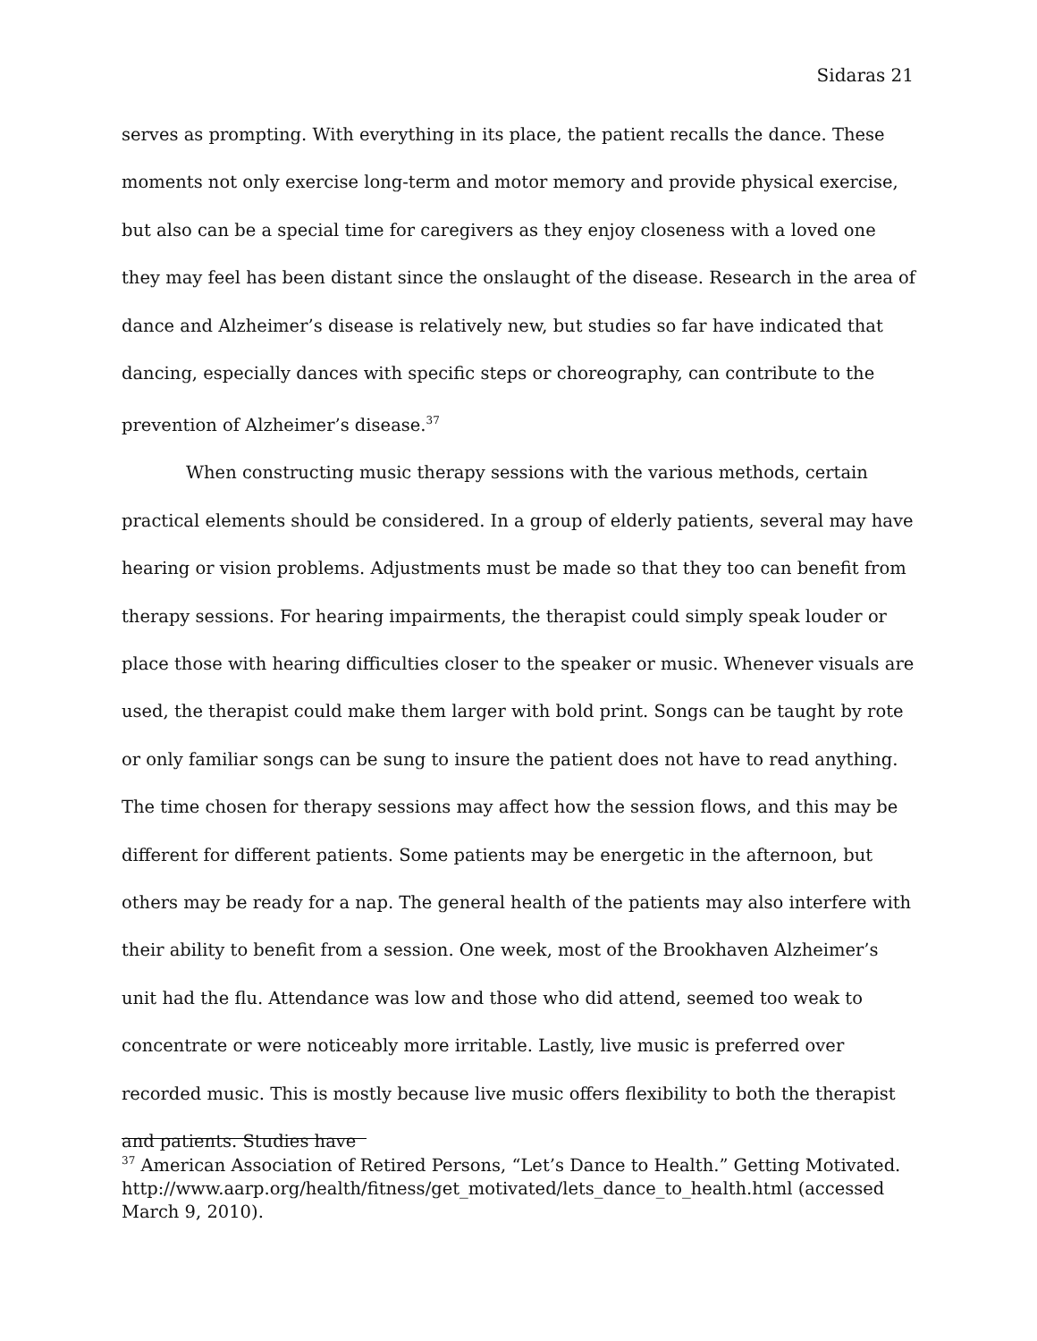Sidaras 21
serves as prompting. With everything in its place, the patient recalls the dance. These moments not only exercise long-term and motor memory and provide physical exercise, but also can be a special time for caregivers as they enjoy closeness with a loved one they may feel has been distant since the onslaught of the disease. Research in the area of dance and Alzheimer’s disease is relatively new, but studies so far have indicated that dancing, especially dances with specific steps or choreography, can contribute to the prevention of Alzheimer’s disease.<sup>37</sup>
When constructing music therapy sessions with the various methods, certain practical elements should be considered. In a group of elderly patients, several may have hearing or vision problems. Adjustments must be made so that they too can benefit from therapy sessions. For hearing impairments, the therapist could simply speak louder or place those with hearing difficulties closer to the speaker or music. Whenever visuals are used, the therapist could make them larger with bold print. Songs can be taught by rote or only familiar songs can be sung to insure the patient does not have to read anything. The time chosen for therapy sessions may affect how the session flows, and this may be different for different patients. Some patients may be energetic in the afternoon, but others may be ready for a nap. The general health of the patients may also interfere with their ability to benefit from a session. One week, most of the Brookhaven Alzheimer’s unit had the flu. Attendance was low and those who did attend, seemed too weak to concentrate or were noticeably more irritable. Lastly, live music is preferred over recorded music. This is mostly because live music offers flexibility to both the therapist and patients. Studies have
<sup>37</sup> American Association of Retired Persons, “Let’s Dance to Health.” Getting Motivated. http://www.aarp.org/health/fitness/get_motivated/lets_dance_to_health.html (accessed March 9, 2010).